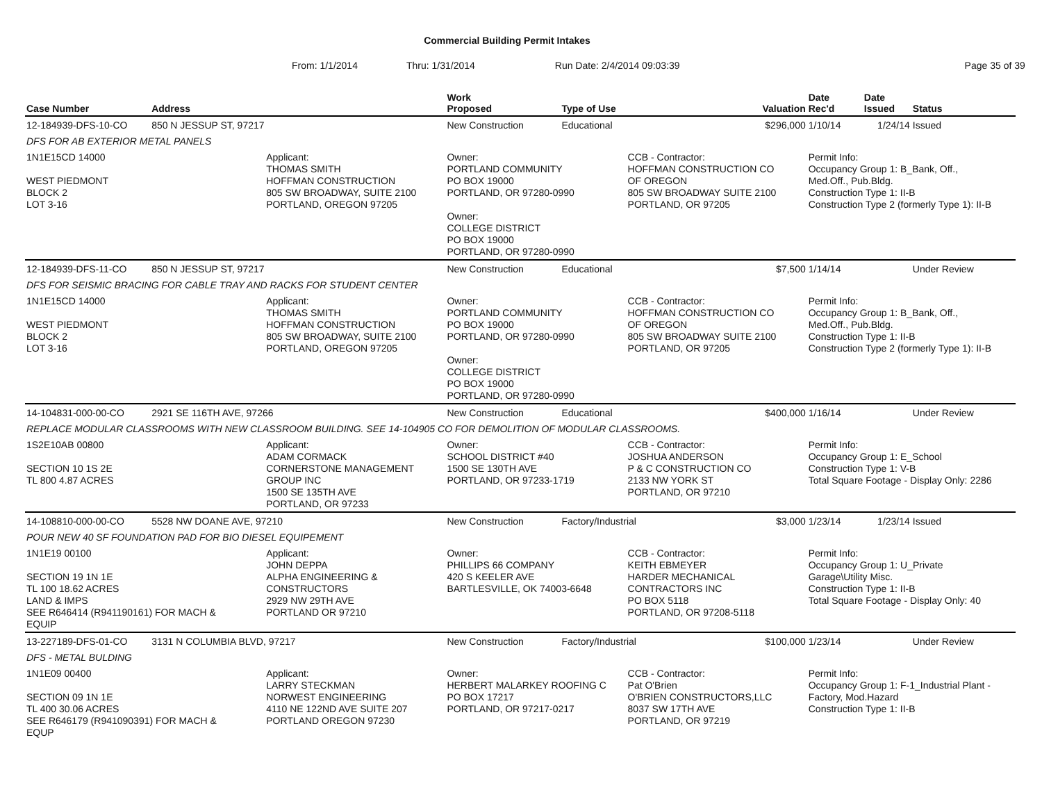Commercial Building Permit Intakes
From: 1/1/2014 Thru: 1/31/2014 Run Date: 2/4/2014 09:03:39 Page 35 of 39
| Case Number | Address | | Work Proposed | Type of Use | | Valuation | Date Rec'd | Date Issued | Status |
| --- | --- | --- | --- | --- | --- | --- | --- | --- | --- |
| 12-184939-DFS-10-CO | 850 N JESSUP ST, 97217 | | New Construction | Educational | | $296,000 | 1/10/14 | 1/24/14 | Issued |
| DFS FOR AB EXTERIOR METAL PANELS | | | | | | | | | |
| 1N1E15CD 14000 WEST PIEDMONT BLOCK 2 LOT 3-16 | | Applicant: THOMAS SMITH HOFFMAN CONSTRUCTION 805 SW BROADWAY, SUITE 2100 PORTLAND, OREGON 97205 | Owner: PORTLAND COMMUNITY PO BOX 19000 PORTLAND, OR 97280-0990 Owner: COLLEGE DISTRICT PO BOX 19000 PORTLAND, OR 97280-0990 | | CCB - Contractor: HOFFMAN CONSTRUCTION CO OF OREGON 805 SW BROADWAY SUITE 2100 PORTLAND, OR 97205 | | Permit Info: Occupancy Group 1: B_Bank, Off., Med.Off., Pub.Bldg. Construction Type 1: II-B Construction Type 2 (formerly Type 1): II-B | | |
| 12-184939-DFS-11-CO | 850 N JESSUP ST, 97217 | | New Construction | Educational | | $7,500 | 1/14/14 | | Under Review |
| DFS FOR SEISMIC BRACING FOR CABLE TRAY AND RACKS FOR STUDENT CENTER | | | | | | | | | |
| 1N1E15CD 14000 WEST PIEDMONT BLOCK 2 LOT 3-16 | | Applicant: THOMAS SMITH HOFFMAN CONSTRUCTION 805 SW BROADWAY, SUITE 2100 PORTLAND, OREGON 97205 | Owner: PORTLAND COMMUNITY PO BOX 19000 PORTLAND, OR 97280-0990 Owner: COLLEGE DISTRICT PO BOX 19000 PORTLAND, OR 97280-0990 | | CCB - Contractor: HOFFMAN CONSTRUCTION CO OF OREGON 805 SW BROADWAY SUITE 2100 PORTLAND, OR 97205 | | Permit Info: Occupancy Group 1: B_Bank, Off., Med.Off., Pub.Bldg. Construction Type 1: II-B Construction Type 2 (formerly Type 1): II-B | | |
| 14-104831-000-00-CO | 2921 SE 116TH AVE, 97266 | | New Construction | Educational | | $400,000 | 1/16/14 | | Under Review |
| REPLACE MODULAR CLASSROOMS WITH NEW CLASSROOM BUILDING. SEE 14-104905 CO FOR DEMOLITION OF MODULAR CLASSROOMS. | | | | | | | | | |
| 1S2E10AB 00800 SECTION 10 1S 2E TL 800 4.87 ACRES | | Applicant: ADAM CORMACK CORNERSTONE MANAGEMENT GROUP INC 1500 SE 135TH AVE PORTLAND, OR 97233 | Owner: SCHOOL DISTRICT #40 1500 SE 130TH AVE PORTLAND, OR 97233-1719 | | CCB - Contractor: JOSHUA ANDERSON P & C CONSTRUCTION CO 2133 NW YORK ST PORTLAND, OR 97210 | | Permit Info: Occupancy Group 1: E_School Construction Type 1: V-B Total Square Footage - Display Only: 2286 | | |
| 14-108810-000-00-CO | 5528 NW DOANE AVE, 97210 | | New Construction | Factory/Industrial | | $3,000 | 1/23/14 | 1/23/14 | Issued |
| POUR NEW 40 SF FOUNDATION PAD FOR BIO DIESEL EQUIPEMENT | | | | | | | | | |
| 1N1E19 00100 SECTION 19 1N 1E TL 100 18.62 ACRES LAND & IMPS SEE R646414 (R941190161) FOR MACH & EQUIP | | Applicant: JOHN DEPPA ALPHA ENGINEERING & CONSTRUCTORS 2929 NW 29TH AVE PORTLAND OR 97210 | Owner: PHILLIPS 66 COMPANY 420 S KEELER AVE BARTLESVILLE, OK 74003-6648 | | CCB - Contractor: KEITH EBMEYER HARDER MECHANICAL CONTRACTORS INC PO BOX 5118 PORTLAND, OR 97208-5118 | | Permit Info: Occupancy Group 1: U_Private Garage\Utility Misc. Construction Type 1: II-B Total Square Footage - Display Only: 40 | | |
| 13-227189-DFS-01-CO | 3131 N COLUMBIA BLVD, 97217 | | New Construction | Factory/Industrial | | $100,000 | 1/23/14 | | Under Review |
| DFS - METAL BULDING | | | | | | | | | |
| 1N1E09 00400 SECTION 09 1N 1E TL 400 30.06 ACRES SEE R646179 (R941090391) FOR MACH & EQUP | | Applicant: LARRY STECKMAN NORWEST ENGINEERING 4110 NE 122ND AVE SUITE 207 PORTLAND OREGON 97230 | Owner: HERBERT MALARKEY ROOFING C PO BOX 17217 PORTLAND, OR 97217-0217 | | CCB - Contractor: Pat O'Brien O'BRIEN CONSTRUCTORS,LLC 8037 SW 17TH AVE PORTLAND, OR 97219 | | Permit Info: Occupancy Group 1: F-1_Industrial Plant - Factory, Mod.Hazard Construction Type 1: II-B | | |